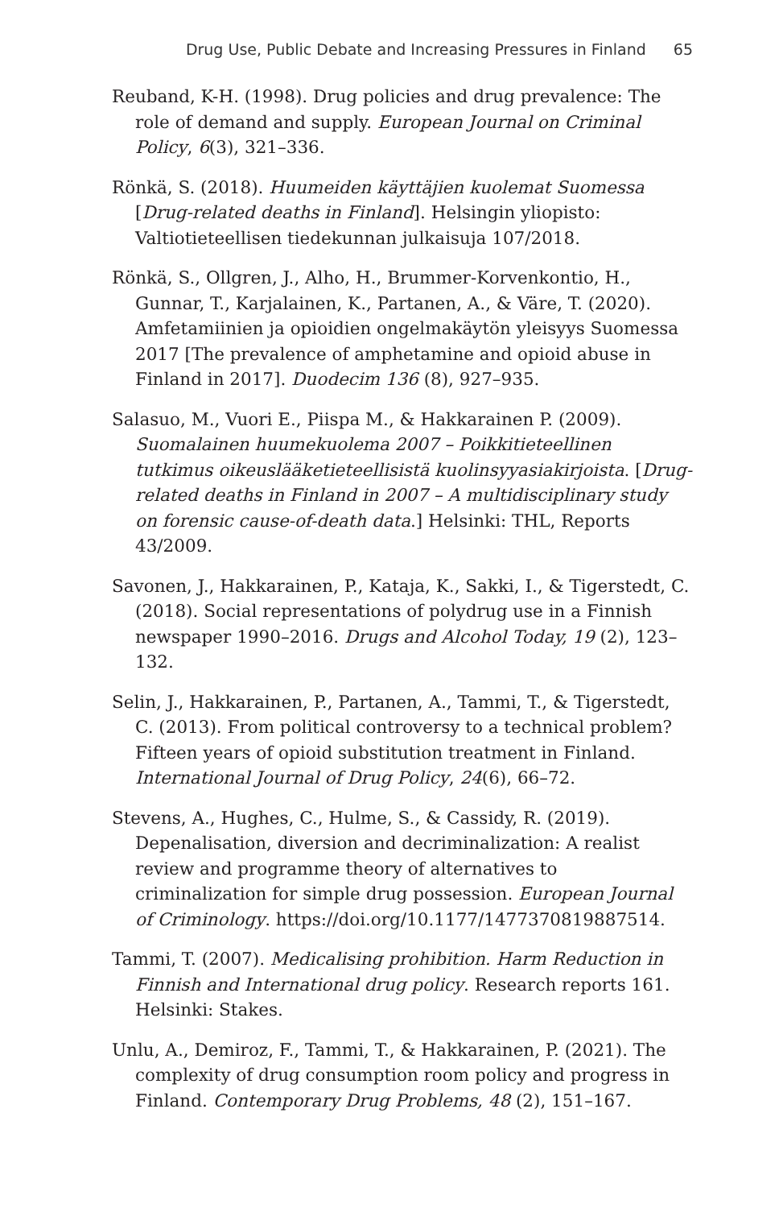Drug Use, Public Debate and Increasing Pressures in Finland 65
Reuband, K-H. (1998). Drug policies and drug prevalence: The role of demand and supply. European Journal on Criminal Policy, 6(3), 321–336.
Rönkä, S. (2018). Huumeiden käyttäjien kuolemat Suomessa [Drug-related deaths in Finland]. Helsingin yliopisto: Valtiotieteellisen tiedekunnan julkaisuja 107/2018.
Rönkä, S., Ollgren, J., Alho, H., Brummer-Korvenkontio, H., Gunnar, T., Karjalainen, K., Partanen, A., & Väre, T. (2020). Amfetamiinien ja opioidien ongelmakäytön yleisyys Suomessa 2017 [The prevalence of amphetamine and opioid abuse in Finland in 2017]. Duodecim 136 (8), 927–935.
Salasuo, M., Vuori E., Piispa M., & Hakkarainen P. (2009). Suomalainen huumekuolema 2007 – Poikkitieteellinen tutkimus oikeuslääketieteellisistä kuolinsyyasiakirjoista. [Drug-related deaths in Finland in 2007 – A multidisciplinary study on forensic cause-of-death data.] Helsinki: THL, Reports 43/2009.
Savonen, J., Hakkarainen, P., Kataja, K., Sakki, I., & Tigerstedt, C. (2018). Social representations of polydrug use in a Finnish newspaper 1990–2016. Drugs and Alcohol Today, 19 (2), 123–132.
Selin, J., Hakkarainen, P., Partanen, A., Tammi, T., & Tigerstedt, C. (2013). From political controversy to a technical problem? Fifteen years of opioid substitution treatment in Finland. International Journal of Drug Policy, 24(6), 66–72.
Stevens, A., Hughes, C., Hulme, S., & Cassidy, R. (2019). Depenalisation, diversion and decriminalization: A realist review and programme theory of alternatives to criminalization for simple drug possession. European Journal of Criminology. https://doi.org/10.1177/1477370819887514.
Tammi, T. (2007). Medicalising prohibition. Harm Reduction in Finnish and International drug policy. Research reports 161. Helsinki: Stakes.
Unlu, A., Demiroz, F., Tammi, T., & Hakkarainen, P. (2021). The complexity of drug consumption room policy and progress in Finland. Contemporary Drug Problems, 48 (2), 151–167.